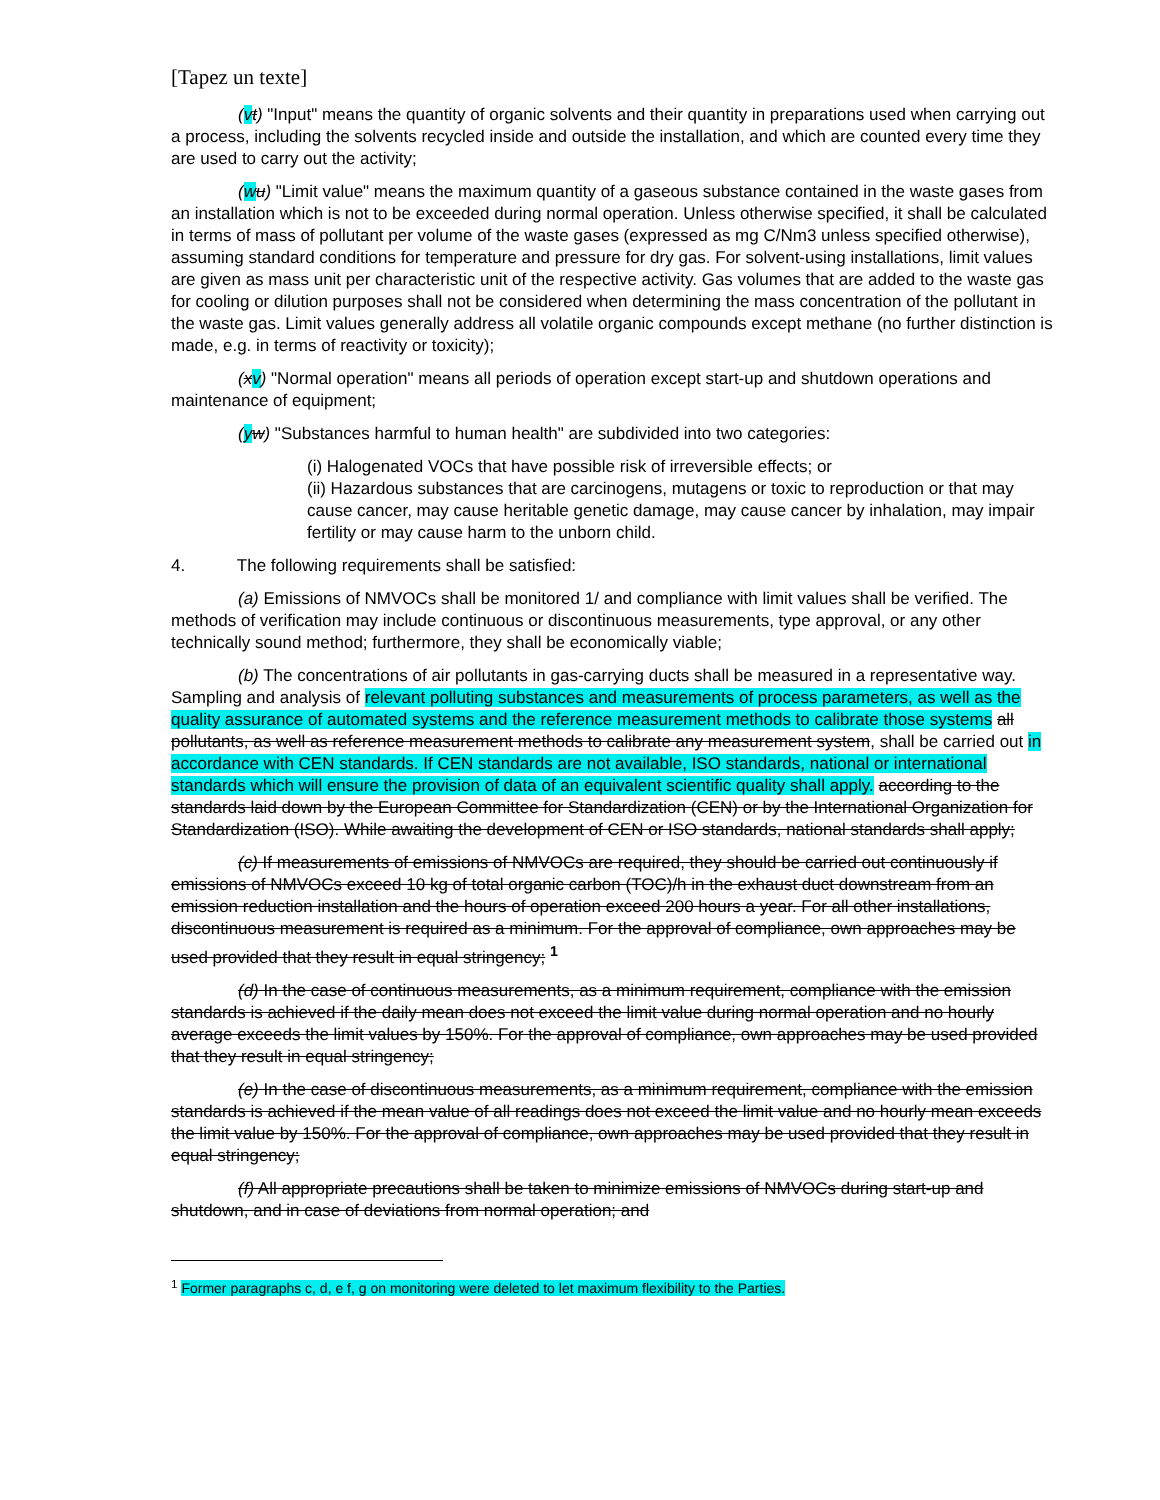[Tapez un texte]
(vt) "Input" means the quantity of organic solvents and their quantity in preparations used when carrying out a process, including the solvents recycled inside and outside the installation, and which are counted every time they are used to carry out the activity;
(wu) "Limit value" means the maximum quantity of a gaseous substance contained in the waste gases from an installation which is not to be exceeded during normal operation. Unless otherwise specified, it shall be calculated in terms of mass of pollutant per volume of the waste gases (expressed as mg C/Nm3 unless specified otherwise), assuming standard conditions for temperature and pressure for dry gas. For solvent-using installations, limit values are given as mass unit per characteristic unit of the respective activity. Gas volumes that are added to the waste gas for cooling or dilution purposes shall not be considered when determining the mass concentration of the pollutant in the waste gas. Limit values generally address all volatile organic compounds except methane (no further distinction is made, e.g. in terms of reactivity or toxicity);
(xv) "Normal operation" means all periods of operation except start-up and shutdown operations and maintenance of equipment;
(yw) "Substances harmful to human health" are subdivided into two categories:
(i) Halogenated VOCs that have possible risk of irreversible effects; or
(ii) Hazardous substances that are carcinogens, mutagens or toxic to reproduction or that may cause cancer, may cause heritable genetic damage, may cause cancer by inhalation, may impair fertility or may cause harm to the unborn child.
4. The following requirements shall be satisfied:
(a) Emissions of NMVOCs shall be monitored 1/ and compliance with limit values shall be verified. The methods of verification may include continuous or discontinuous measurements, type approval, or any other technically sound method; furthermore, they shall be economically viable;
(b) The concentrations of air pollutants in gas-carrying ducts shall be measured in a representative way. Sampling and analysis of relevant polluting substances and measurements of process parameters, as well as the quality assurance of automated systems and the reference measurement methods to calibrate those systems all pollutants, as well as reference measurement methods to calibrate any measurement system, shall be carried out in accordance with CEN standards. If CEN standards are not available, ISO standards, national or international standards which will ensure the provision of data of an equivalent scientific quality shall apply. according to the standards laid down by the European Committee for Standardization (CEN) or by the International Organization for Standardization (ISO). While awaiting the development of CEN or ISO standards, national standards shall apply;
(c) If measurements of emissions of NMVOCs are required, they should be carried out continuously if emissions of NMVOCs exceed 10 kg of total organic carbon (TOC)/h in the exhaust duct downstream from an emission reduction installation and the hours of operation exceed 200 hours a year. For all other installations, discontinuous measurement is required as a minimum. For the approval of compliance, own approaches may be used provided that they result in equal stringency; <sup>1</sup>
(d) In the case of continuous measurements, as a minimum requirement, compliance with the emission standards is achieved if the daily mean does not exceed the limit value during normal operation and no hourly average exceeds the limit values by 150%. For the approval of compliance, own approaches may be used provided that they result in equal stringency;
(e) In the case of discontinuous measurements, as a minimum requirement, compliance with the emission standards is achieved if the mean value of all readings does not exceed the limit value and no hourly mean exceeds the limit value by 150%. For the approval of compliance, own approaches may be used provided that they result in equal stringency;
(f) All appropriate precautions shall be taken to minimize emissions of NMVOCs during start-up and shutdown, and in case of deviations from normal operation; and
<sup>1</sup> Former paragraphs c, d, e f, g on monitoring were deleted to let maximum flexibility to the Parties.